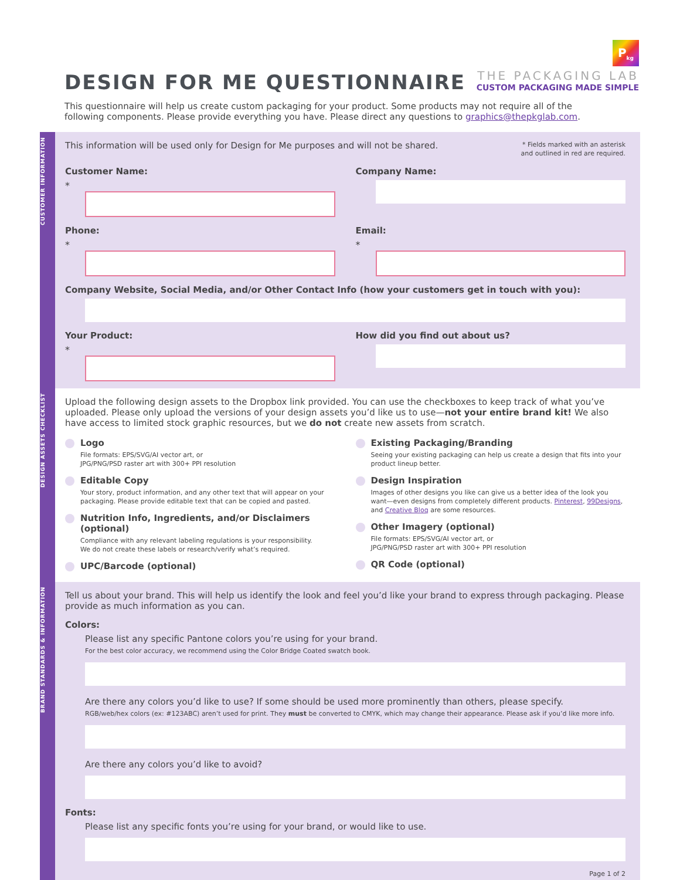DESIGN FOR ME QUESTIONNAIRE
P<sub>kg</sub>
THE PACKAGING LAB
CUSTOM PACKAGING MADE SIMPLE
This questionnaire will help us create custom packaging for your product. Some products may not require all of the following components. Please provide everything you have. Please direct any questions to graphics@thepkglab.com.
CUSTOMER INFORMATION
This information will be used only for Design for Me purposes and will not be shared.
* Fields marked with an asterisk
and outlined in red are required.
Customer Name:
*
Company Name:
Phone:
*
Email:
*
Company Website, Social Media, and/or Other Contact Info (how your customers get in touch with you):
Your Product:
*
How did you find out about us?
DESIGN ASSETS CHECKLIST
Upload the following design assets to the Dropbox link provided. You can use the checkboxes to keep track of what you’ve uploaded. Please only upload the versions of your design assets you’d like us to use—not your entire brand kit! We also have access to limited stock graphic resources, but we do not create new assets from scratch.
Logo
File formats: EPS/SVG/AI vector art, or
JPG/PNG/PSD raster art with 300+ PPI resolution
Editable Copy
Your story, product information, and any other text that will appear on your packaging. Please provide editable text that can be copied and pasted.
Nutrition Info, Ingredients, and/or Disclaimers (optional)
Compliance with any relevant labeling regulations is your responsibility.
We do not create these labels or research/verify what’s required.
UPC/Barcode (optional)
Existing Packaging/Branding
Seeing your existing packaging can help us create a design that fits into your product lineup better.
Design Inspiration
Images of other designs you like can give us a better idea of the look you want—even designs from completely different products. Pinterest, 99Designs, and Creative Bloq are some resources.
Other Imagery (optional)
File formats: EPS/SVG/AI vector art, or
JPG/PNG/PSD raster art with 300+ PPI resolution
QR Code (optional)
BRAND STANDARDS & INFORMATION
Tell us about your brand. This will help us identify the look and feel you’d like your brand to express through packaging. Please provide as much information as you can.
Colors:
Please list any specific Pantone colors you’re using for your brand.
For the best color accuracy, we recommend using the Color Bridge Coated swatch book.
Are there any colors you’d like to use? If some should be used more prominently than others, please specify.
RGB/web/hex colors (ex: #123ABC) aren’t used for print. They must be converted to CMYK, which may change their appearance. Please ask if you’d like more info.
Are there any colors you’d like to avoid?
Fonts:
Please list any specific fonts you’re using for your brand, or would like to use.
Page 1 of 2